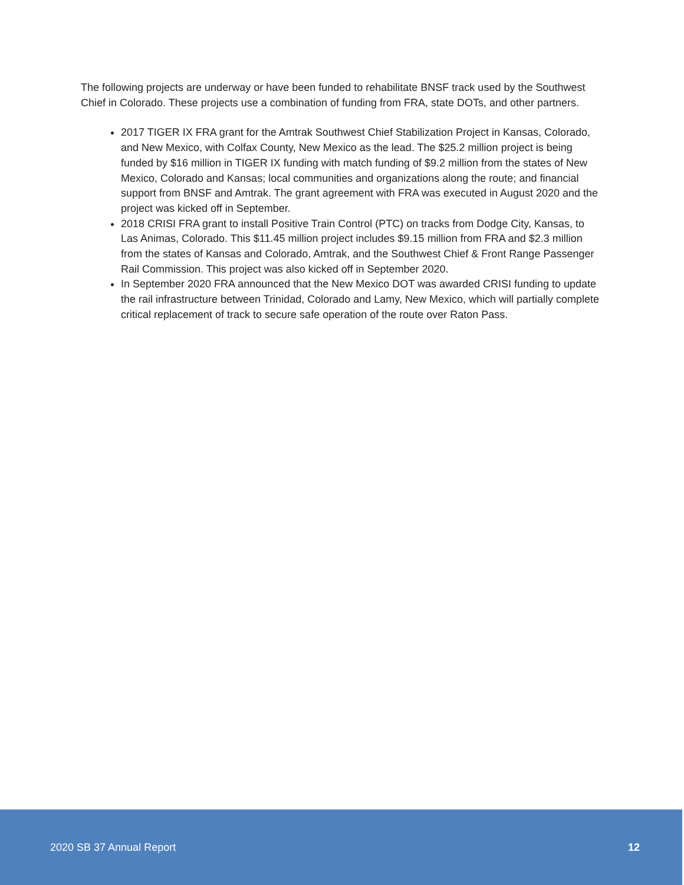The following projects are underway or have been funded to rehabilitate BNSF track used by the Southwest Chief in Colorado. These projects use a combination of funding from FRA, state DOTs, and other partners.
2017 TIGER IX FRA grant for the Amtrak Southwest Chief Stabilization Project in Kansas, Colorado, and New Mexico, with Colfax County, New Mexico as the lead. The $25.2 million project is being funded by $16 million in TIGER IX funding with match funding of $9.2 million from the states of New Mexico, Colorado and Kansas; local communities and organizations along the route; and financial support from BNSF and Amtrak. The grant agreement with FRA was executed in August 2020 and the project was kicked off in September.
2018 CRISI FRA grant to install Positive Train Control (PTC) on tracks from Dodge City, Kansas, to Las Animas, Colorado. This $11.45 million project includes $9.15 million from FRA and $2.3 million from the states of Kansas and Colorado, Amtrak, and the Southwest Chief & Front Range Passenger Rail Commission. This project was also kicked off in September 2020.
In September 2020 FRA announced that the New Mexico DOT was awarded CRISI funding to update the rail infrastructure between Trinidad, Colorado and Lamy, New Mexico, which will partially complete critical replacement of track to secure safe operation of the route over Raton Pass.
2020 SB 37 Annual Report 12